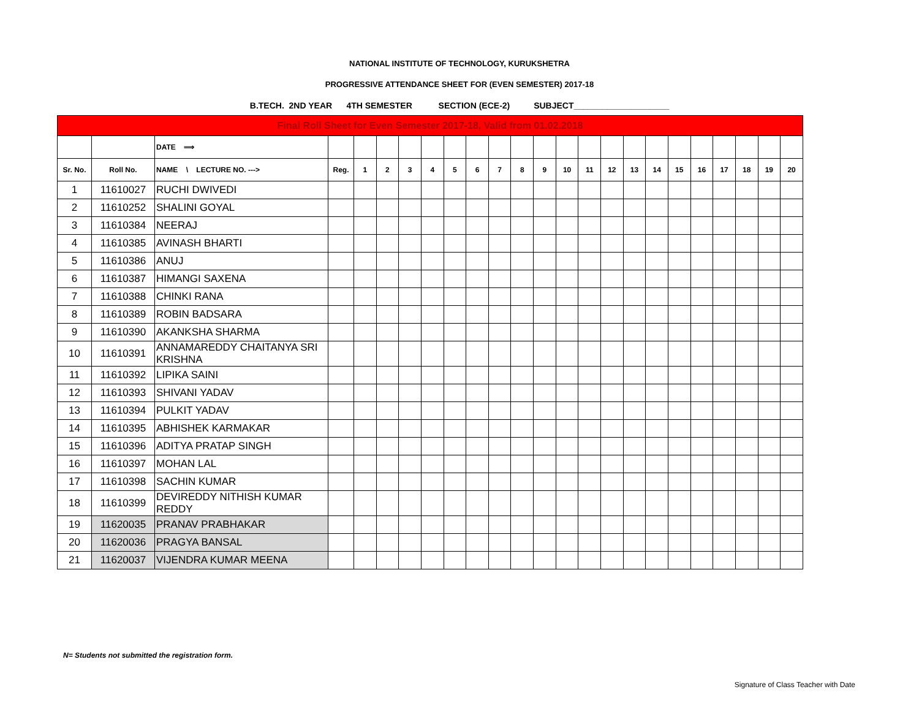NATIONAL INSTITUTE OF TECHNOLOGY, KURUKSHETRA
PROGRESSIVE ATTENDANCE SHEET FOR (EVEN SEMESTER) 2017-18
B.TECH. 2ND YEAR 4TH SEMESTER SECTION (ECE-2) SUBJECT____________________
| Final Roll Sheet for Even Semester 2017-18, Valid from 01.02.2018 | | | | | | | | | | | | | | | | | | | | | | | |
| | | DATE ⟹ | | | | | | | | | | | | | | | | | | | | | |
| Sr. No. | Roll No. | NAME \ LECTURE NO. ---> | Reg. | 1 | 2 | 3 | 4 | 5 | 6 | 7 | 8 | 9 | 10 | 11 | 12 | 13 | 14 | 15 | 16 | 17 | 18 | 19 | 20 |
| 1 | 11610027 | RUCHI DWIVEDI | | | | | | | | | | | | | | | | | | | | | |
| 2 | 11610252 | SHALINI GOYAL | | | | | | | | | | | | | | | | | | | | | |
| 3 | 11610384 | NEERAJ | | | | | | | | | | | | | | | | | | | | | |
| 4 | 11610385 | AVINASH BHARTI | | | | | | | | | | | | | | | | | | | | | |
| 5 | 11610386 | ANUJ | | | | | | | | | | | | | | | | | | | | | |
| 6 | 11610387 | HIMANGI SAXENA | | | | | | | | | | | | | | | | | | | | | |
| 7 | 11610388 | CHINKI RANA | | | | | | | | | | | | | | | | | | | | | |
| 8 | 11610389 | ROBIN BADSARA | | | | | | | | | | | | | | | | | | | | | |
| 9 | 11610390 | AKANKSHA SHARMA | | | | | | | | | | | | | | | | | | | | | |
| 10 | 11610391 | ANNAMAREDDY CHAITANYA SRI KRISHNA | | | | | | | | | | | | | | | | | | | | | |
| 11 | 11610392 | LIPIKA SAINI | | | | | | | | | | | | | | | | | | | | | |
| 12 | 11610393 | SHIVANI YADAV | | | | | | | | | | | | | | | | | | | | | |
| 13 | 11610394 | PULKIT YADAV | | | | | | | | | | | | | | | | | | | | | |
| 14 | 11610395 | ABHISHEK KARMAKAR | | | | | | | | | | | | | | | | | | | | | |
| 15 | 11610396 | ADITYA PRATAP SINGH | | | | | | | | | | | | | | | | | | | | | |
| 16 | 11610397 | MOHAN LAL | | | | | | | | | | | | | | | | | | | | | |
| 17 | 11610398 | SACHIN KUMAR | | | | | | | | | | | | | | | | | | | | | |
| 18 | 11610399 | DEVIREDDY NITHISH KUMAR REDDY | | | | | | | | | | | | | | | | | | | | | |
| 19 | 11620035 | PRANAV PRABHAKAR | | | | | | | | | | | | | | | | | | | | | |
| 20 | 11620036 | PRAGYA BANSAL | | | | | | | | | | | | | | | | | | | | | |
| 21 | 11620037 | VIJENDRA KUMAR MEENA | | | | | | | | | | | | | | | | | | | | | |
N= Students not submitted the registration form.
Signature of Class Teacher with Date